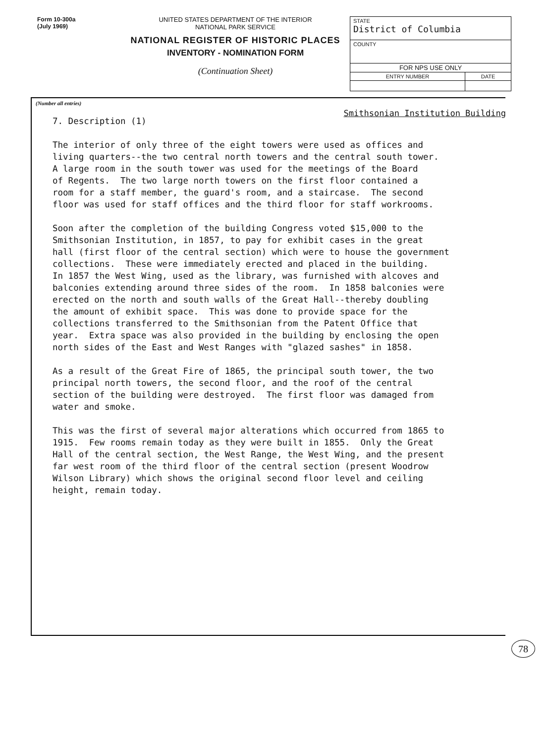Form 10-300a
(July 1969)
UNITED STATES DEPARTMENT OF THE INTERIOR
NATIONAL PARK SERVICE
NATIONAL REGISTER OF HISTORIC PLACES
INVENTORY - NOMINATION FORM
(Continuation Sheet)
| STATE District of Columbia | |
| COUNTY | |
| FOR NPS USE ONLY | |
| ENTRY NUMBER | DATE |
(Number all entries)
Smithsonian Institution Building
7. Description (1) The interior of only three of the eight towers were used as offices and living quarters--the two central north towers and the central south tower. A large room in the south tower was used for the meetings of the Board of Regents. The two large north towers on the first floor contained a room for a staff member, the guard's room, and a staircase. The second floor was used for staff offices and the third floor for staff workrooms. Soon after the completion of the building Congress voted $15,000 to the Smithsonian Institution, in 1857, to pay for exhibit cases in the great hall (first floor of the central section) which were to house the government collections. These were immediately erected and placed in the building. In 1857 the West Wing, used as the library, was furnished with alcoves and balconies extending around three sides of the room. In 1858 balconies were erected on the north and south walls of the Great Hall--thereby doubling the amount of exhibit space. This was done to provide space for the collections transferred to the Smithsonian from the Patent Office that year. Extra space was also provided in the building by enclosing the open north sides of the East and West Ranges with "glazed sashes" in 1858. As a result of the Great Fire of 1865, the principal south tower, the two principal north towers, the second floor, and the roof of the central section of the building were destroyed. The first floor was damaged from water and smoke. This was the first of several major alterations which occurred from 1865 to 1915. Few rooms remain today as they were built in 1855. Only the Great Hall of the central section, the West Range, the West Wing, and the present far west room of the third floor of the central section (present Woodrow Wilson Library) which shows the original second floor level and ceiling height, remain today.
78